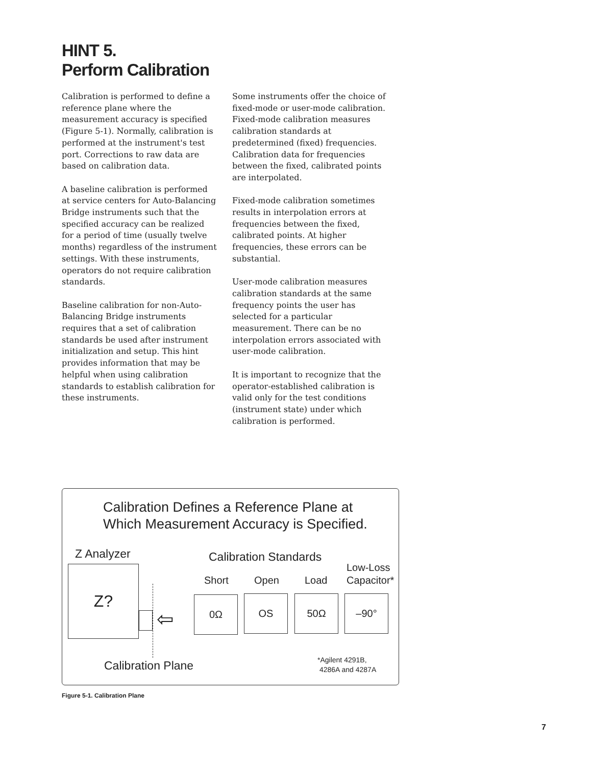HINT 5.
Perform Calibration
Calibration is performed to define a reference plane where the measurement accuracy is specified (Figure 5-1). Normally, calibration is performed at the instrument's test port. Corrections to raw data are based on calibration data.
A baseline calibration is performed at service centers for Auto-Balancing Bridge instruments such that the specified accuracy can be realized for a period of time (usually twelve months) regardless of the instrument settings. With these instruments, operators do not require calibration standards.
Baseline calibration for non-Auto-Balancing Bridge instruments requires that a set of calibration standards be used after instrument initialization and setup. This hint provides information that may be helpful when using calibration standards to establish calibration for these instruments.
Some instruments offer the choice of fixed-mode or user-mode calibration. Fixed-mode calibration measures calibration standards at predetermined (fixed) frequencies. Calibration data for frequencies between the fixed, calibrated points are interpolated.
Fixed-mode calibration sometimes results in interpolation errors at frequencies between the fixed, calibrated points. At higher frequencies, these errors can be substantial.
User-mode calibration measures calibration standards at the same frequency points the user has selected for a particular measurement. There can be no interpolation errors associated with user-mode calibration.
It is important to recognize that the operator-established calibration is valid only for the test conditions (instrument state) under which calibration is performed.
Calibration Defines a Reference Plane at
Which Measurement Accuracy is Specified.
Z Analyzer Calibration Standards
Low-Loss
Capacitor*
Short Open Load
Z?
⇦
0Ω OS 50Ω –90°
Calibration Plane
*Agilent 4291B,
4286A and 4287A
Figure 5-1. Calibration Plane
7